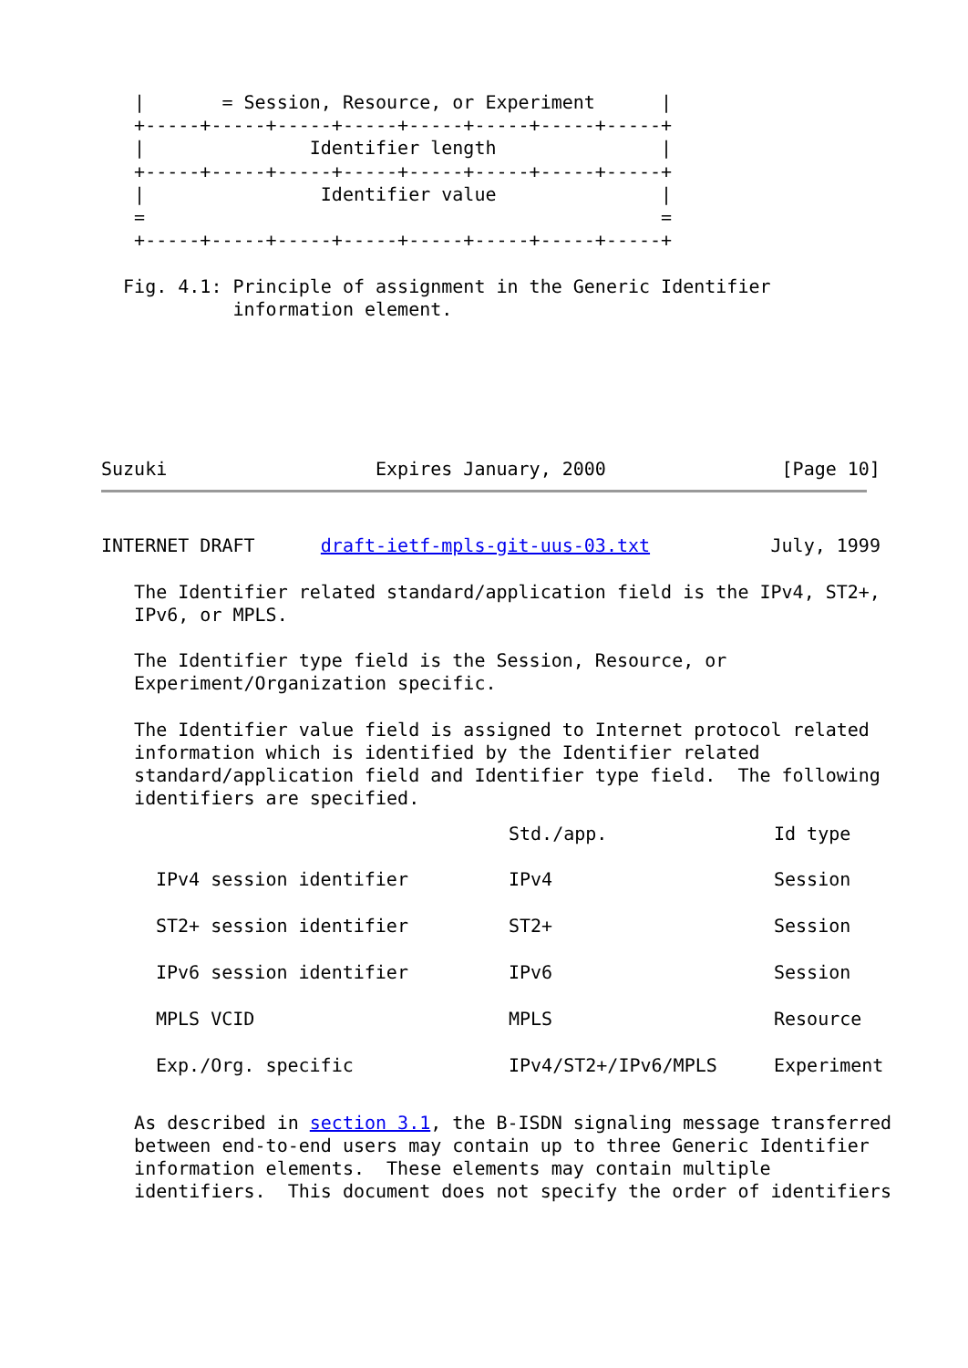|       = Session, Resource, or Experiment      |
   +-----+-----+-----+-----+-----+-----+-----+-----+
   |               Identifier length               |
   +-----+-----+-----+-----+-----+-----+-----+-----+
   |                Identifier value               |
   =                                               =
   +-----+-----+-----+-----+-----+-----+-----+-----+

  Fig. 4.1: Principle of assignment in the Generic Identifier
            information element.
Suzuki                   Expires January, 2000                [Page 10]
INTERNET DRAFT      draft-ietf-mpls-git-uus-03.txt           July, 1999

   The Identifier related standard/application field is the IPv4, ST2+,
   IPv6, or MPLS.

   The Identifier type field is the Session, Resource, or
   Experiment/Organization specific.

   The Identifier value field is assigned to Internet protocol related
   information which is identified by the Identifier related
   standard/application field and Identifier type field.  The following
   identifiers are specified.
| | Std./app. | Id type |
| --- | --- | --- |
| IPv4 session identifier | IPv4 | Session |
| ST2+ session identifier | ST2+ | Session |
| IPv6 session identifier | IPv6 | Session |
| MPLS VCID | MPLS | Resource |
| Exp./Org. specific | IPv4/ST2+/IPv6/MPLS | Experiment |
   As described in section 3.1, the B-ISDN signaling message transferred
   between end-to-end users may contain up to three Generic Identifier
   information elements.  These elements may contain multiple
   identifiers.  This document does not specify the order of identifiers